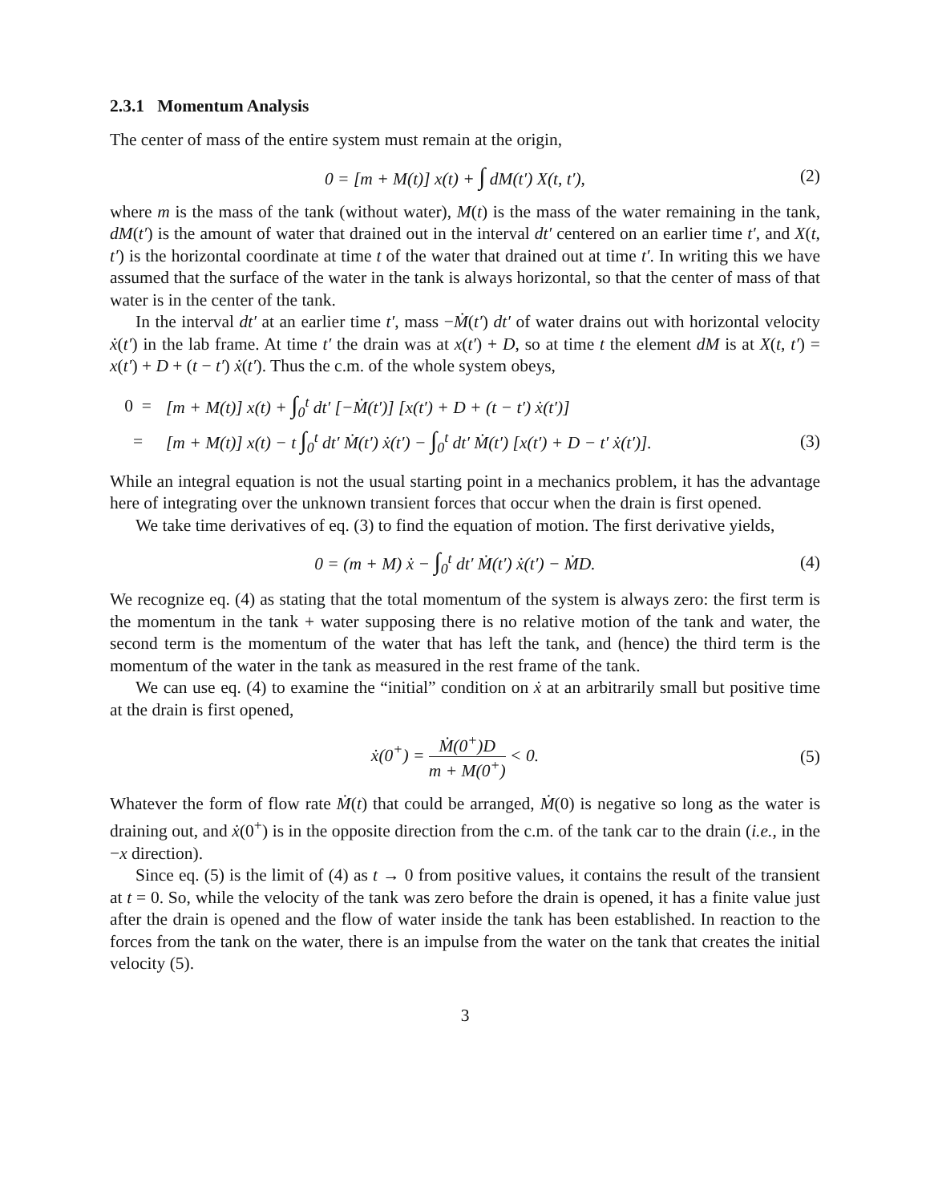2.3.1 Momentum Analysis
The center of mass of the entire system must remain at the origin,
0 = [m + M(t)] x(t) + ∫ dM(t′) X(t, t′),
(2)
where m is the mass of the tank (without water), M(t) is the mass of the water remaining in the tank, dM(t′) is the amount of water that drained out in the interval dt′ centered on an earlier time t′, and X(t, t′) is the horizontal coordinate at time t of the water that drained out at time t′. In writing this we have assumed that the surface of the water in the tank is always horizontal, so that the center of mass of that water is in the center of the tank.
In the interval dt′ at an earlier time t′, mass −Ṁ(t′) dt′ of water drains out with horizontal velocity ẋ(t′) in the lab frame. At time t′ the drain was at x(t′) + D, so at time t the element dM is at X(t, t′) = x(t′) + D + (t − t′) ẋ(t′). Thus the c.m. of the whole system obeys,
0 =
[m + M(t)] x(t) + ∫<sub>0</sub><sup>t</sup> dt′ [−Ṁ(t′)] [x(t′) + D + (t − t′) ẋ(t′)]
=
[m + M(t)] x(t) − t ∫<sub>0</sub><sup>t</sup> dt′ Ṁ(t′) ẋ(t′) − ∫<sub>0</sub><sup>t</sup> dt′ Ṁ(t′) [x(t′) + D − t′ ẋ(t′)].
(3)
While an integral equation is not the usual starting point in a mechanics problem, it has the advantage here of integrating over the unknown transient forces that occur when the drain is first opened.
We take time derivatives of eq. (3) to find the equation of motion. The first derivative yields,
0 = (m + M) ẋ − ∫<sub>0</sub><sup>t</sup> dt′ Ṁ(t′) ẋ(t′) − ṀD.
(4)
We recognize eq. (4) as stating that the total momentum of the system is always zero: the first term is the momentum in the tank + water supposing there is no relative motion of the tank and water, the second term is the momentum of the water that has left the tank, and (hence) the third term is the momentum of the water in the tank as measured in the rest frame of the tank.
We can use eq. (4) to examine the “initial” condition on ẋ at an arbitrarily small but positive time at the drain is first opened,
ẋ(0<sup>+</sup>) = Ṁ(0<sup>+</sup>)D m + M(0<sup>+</sup>) < 0. (5)
Whatever the form of flow rate Ṁ(t) that could be arranged, Ṁ(0) is negative so long as the water is draining out, and ẋ(0<sup>+</sup>) is in the opposite direction from the c.m. of the tank car to the drain (i.e., in the −x direction).
Since eq. (5) is the limit of (4) as t → 0 from positive values, it contains the result of the transient at t = 0. So, while the velocity of the tank was zero before the drain is opened, it has a finite value just after the drain is opened and the flow of water inside the tank has been established. In reaction to the forces from the tank on the water, there is an impulse from the water on the tank that creates the initial velocity (5).
3